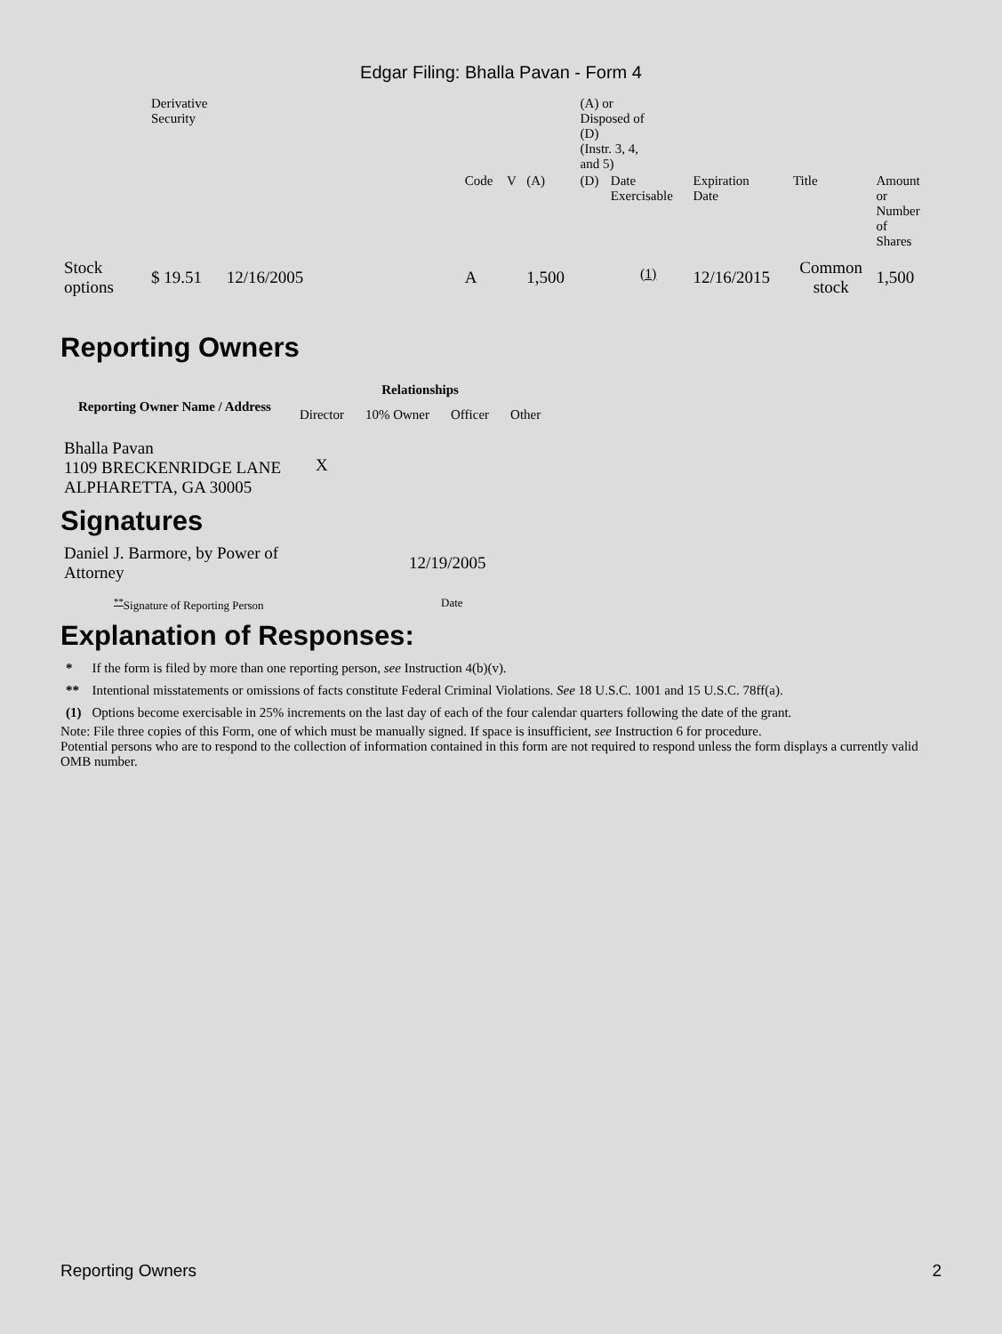Edgar Filing: Bhalla Pavan - Form 4
| | Derivative Security | | | | | (A) or Disposed of (D) (Instr. 3, 4, and 5) | | | | | |
| | | | Code | V | (A) | (D) | Date Exercisable | Expiration Date | Title | Amount or Number of Shares | |
| Stock options | $ 19.51 | 12/16/2005 | A | | 1,500 | | <sup>(1)</sup> | 12/16/2015 | Common stock | 1,500 | |
Reporting Owners
| Reporting Owner Name / Address | Relationships | | | |
| --- | --- | --- | --- | --- |
| | Director | 10% Owner | Officer | Other |
| Bhalla Pavan 1109 BRECKENRIDGE LANE ALPHARETTA, GA 30005 | X | | | |
Signatures
| Daniel J. Barmore, by Power of Attorney | 12/19/2005 |
| <sup>**</sup> Signature of Reporting Person | Date |
Explanation of Responses:
| * | If the form is filed by more than one reporting person, see Instruction 4(b)(v). |
| ** | Intentional misstatements or omissions of facts constitute Federal Criminal Violations. See 18 U.S.C. 1001 and 15 U.S.C. 78ff(a). |
| (1) | Options become exercisable in 25% increments on the last day of each of the four calendar quarters following the date of the grant. |
Note: File three copies of this Form, one of which must be manually signed. If space is insufficient, see Instruction 6 for procedure.
Potential persons who are to respond to the collection of information contained in this form are not required to respond unless the form displays a currently valid OMB number.
Reporting Owners 2